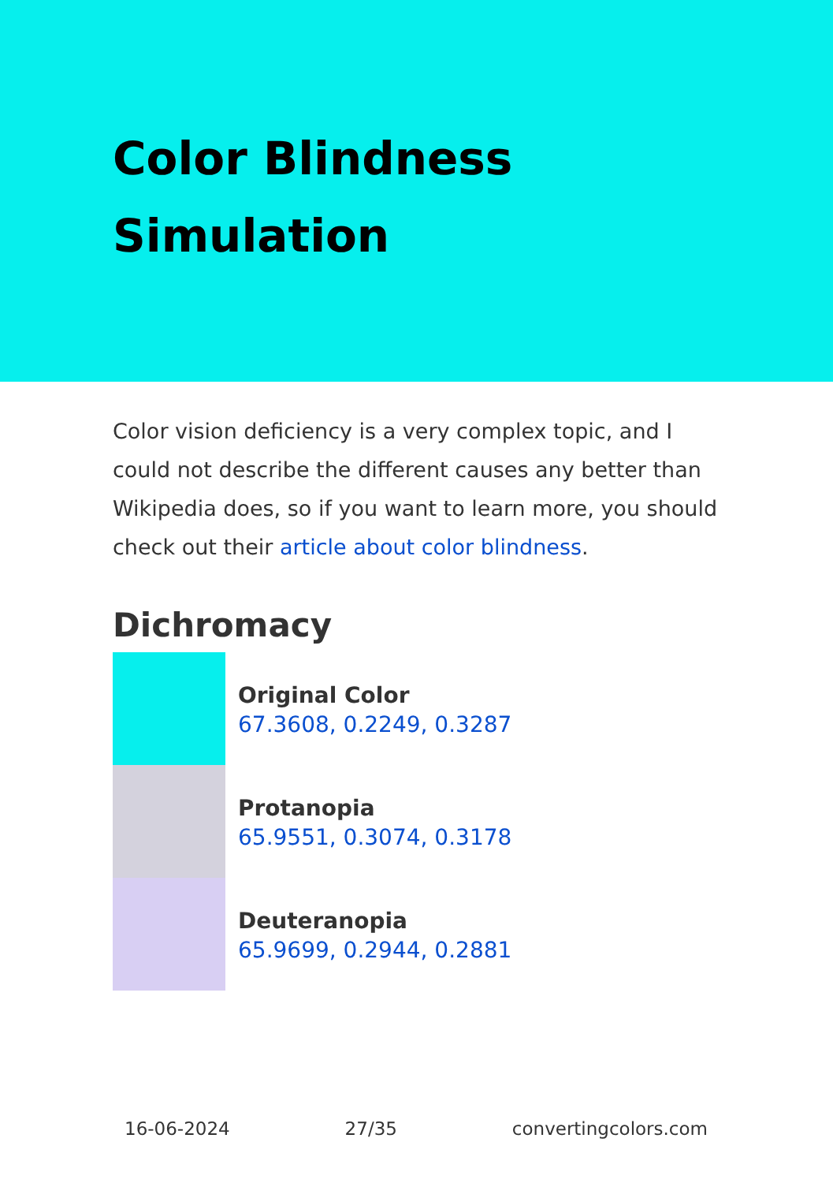Color Blindness Simulation
Color vision deficiency is a very complex topic, and I could not describe the different causes any better than Wikipedia does, so if you want to learn more, you should check out their article about color blindness.
Dichromacy
Original Color
67.3608, 0.2249, 0.3287
Protanopia
65.9551, 0.3074, 0.3178
Deuteranopia
65.9699, 0.2944, 0.2881
16-06-2024 27/35 convertingcolors.com